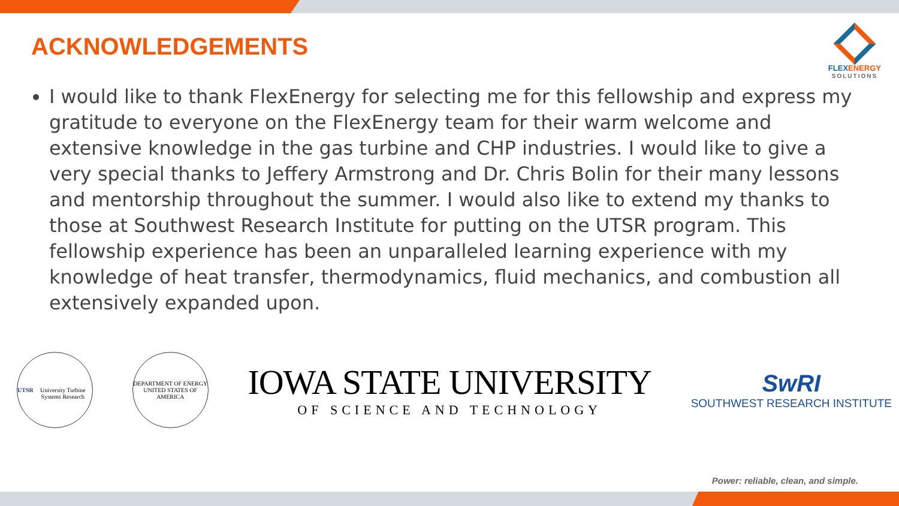ACKNOWLEDGEMENTS
FLEXENERGY
SOLUTIONS
I would like to thank FlexEnergy for selecting me for this fellowship and express my gratitude to everyone on the FlexEnergy team for their warm welcome and extensive knowledge in the gas turbine and CHP industries. I would like to give a very special thanks to Jeffery Armstrong and Dr. Chris Bolin for their many lessons and mentorship throughout the summer. I would also like to extend my thanks to those at Southwest Research Institute for putting on the UTSR program. This fellowship experience has been an unparalleled learning experience with my knowledge of heat transfer, thermodynamics, fluid mechanics, and combustion all extensively expanded upon.
UTSR
University Turbine Systems Research
DEPARTMENT OF ENERGY
UNITED STATES OF AMERICA
IOWA STATE UNIVERSITY
OF SCIENCE AND TECHNOLOGY
SwRI
SOUTHWEST RESEARCH INSTITUTE
Power: reliable, clean, and simple.